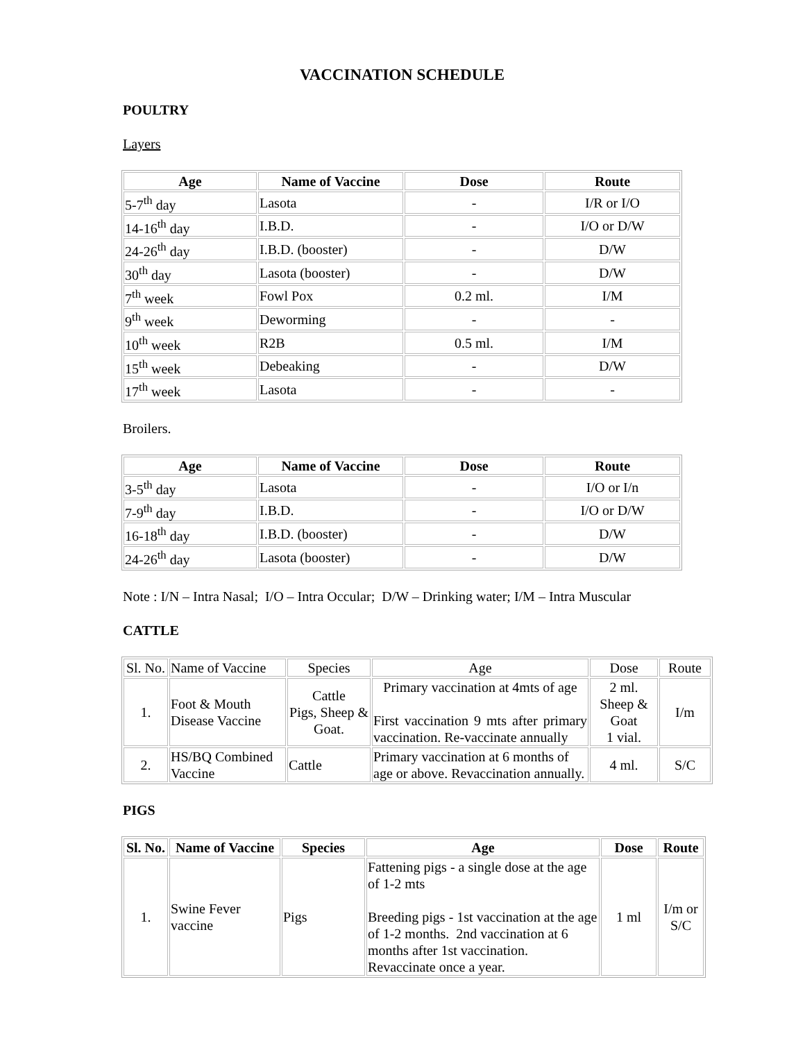VACCINATION SCHEDULE
POULTRY
Layers
| Age | Name of Vaccine | Dose | Route |
| --- | --- | --- | --- |
| 5-7<sup>th</sup> day | Lasota | - | I/R or I/O |
| 14-16<sup>th</sup> day | I.B.D. | - | I/O or D/W |
| 24-26<sup>th</sup> day | I.B.D. (booster) | - | D/W |
| 30<sup>th</sup> day | Lasota (booster) | - | D/W |
| 7<sup>th</sup> week | Fowl Pox | 0.2 ml. | I/M |
| 9<sup>th</sup> week | Deworming | - | - |
| 10<sup>th</sup> week | R2B | 0.5 ml. | I/M |
| 15<sup>th</sup> week | Debeaking | - | D/W |
| 17<sup>th</sup> week | Lasota | - | - |
Broilers.
| Age | Name of Vaccine | Dose | Route |
| --- | --- | --- | --- |
| 3-5<sup>th</sup> day | Lasota | - | I/O or I/n |
| 7-9<sup>th</sup> day | I.B.D. | - | I/O or D/W |
| 16-18<sup>th</sup> day | I.B.D. (booster) | - | D/W |
| 24-26<sup>th</sup> day | Lasota (booster) | - | D/W |
Note : I/N – Intra Nasal; I/O – Intra Occular; D/W – Drinking water; I/M – Intra Muscular
CATTLE
| Sl. No. | Name of Vaccine | Species | Age | Dose | Route |
| 1. | Foot & Mouth Disease Vaccine | Cattle Pigs, Sheep & Goat. | Primary vaccination at 4mts of age First vaccination 9 mts after primary vaccination. Re-vaccinate annually | 2 ml. Sheep & Goat 1 vial. | I/m |
| 2. | HS/BQ Combined Vaccine | Cattle | Primary vaccination at 6 months of age or above. Revaccination annually. | 4 ml. | S/C |
PIGS
| Sl. No. | Name of Vaccine | Species | Age | Dose | Route |
| --- | --- | --- | --- | --- | --- |
| 1. | Swine Fever vaccine | Pigs | Fattening pigs - a single dose at the age of 1-2 mts Breeding pigs - 1st vaccination at the age of 1-2 months. 2nd vaccination at 6 months after 1st vaccination. Revaccinate once a year. | 1 ml | I/m or S/C |